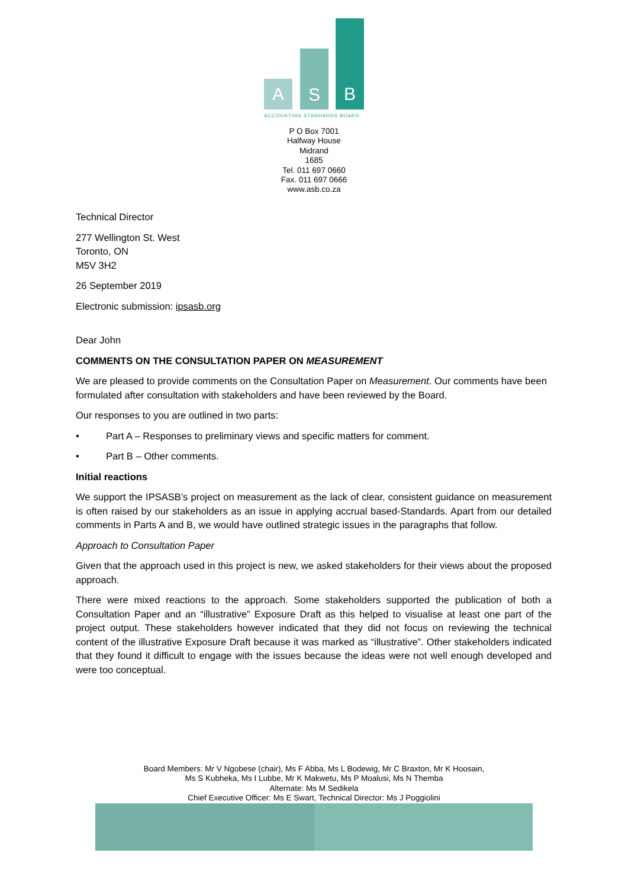A S B
ACCOUNTING STANDARDS BOARD
P O Box 7001
Halfway House
Midrand
1685
Tel. 011 697 0660
Fax. 011 697 0666
www.asb.co.za
Technical Director
277 Wellington St. West
Toronto, ON
M5V 3H2
26 September 2019
Electronic submission: ipsasb.org
Dear John
COMMENTS ON THE CONSULTATION PAPER ON MEASUREMENT
We are pleased to provide comments on the Consultation Paper on Measurement. Our comments have been formulated after consultation with stakeholders and have been reviewed by the Board.
Our responses to you are outlined in two parts:
• Part A – Responses to preliminary views and specific matters for comment.
• Part B – Other comments.
Initial reactions
We support the IPSASB’s project on measurement as the lack of clear, consistent guidance on measurement is often raised by our stakeholders as an issue in applying accrual based-Standards. Apart from our detailed comments in Parts A and B, we would have outlined strategic issues in the paragraphs that follow.
Approach to Consultation Paper
Given that the approach used in this project is new, we asked stakeholders for their views about the proposed approach.
There were mixed reactions to the approach. Some stakeholders supported the publication of both a Consultation Paper and an “illustrative” Exposure Draft as this helped to visualise at least one part of the project output. These stakeholders however indicated that they did not focus on reviewing the technical content of the illustrative Exposure Draft because it was marked as “illustrative”. Other stakeholders indicated that they found it difficult to engage with the issues because the ideas were not well enough developed and were too conceptual.
Board Members: Mr V Ngobese (chair), Ms F Abba, Ms L Bodewig, Mr C Braxton, Mr K Hoosain,
Ms S Kubheka, Ms I Lubbe, Mr K Makwetu, Ms P Moalusi, Ms N Themba
Alternate: Ms M Sedikela
Chief Executive Officer: Ms E Swart, Technical Director: Ms J Poggiolini